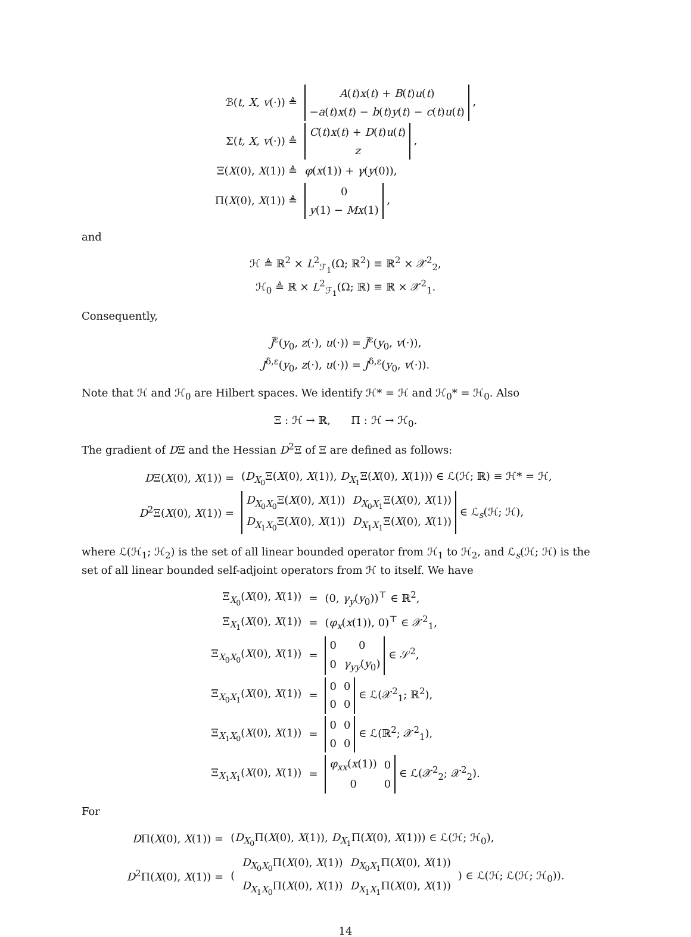| ℬ( t, X, v (·)) ≜ | / A ( t ) x ( t ) + B ( t ) u ( t ) / / − a ( t ) x ( t ) − b ( t ) y ( t ) − c ( t ) u ( t ) / , |
| Σ( t, X, v (·)) ≜ | / C ( t ) x ( t ) + D ( t ) u ( t ) / / z / , |
| Ξ( X (0), X (1)) ≜ | φ ( x (1)) + γ ( y (0)), |
| Π( X (0), X (1)) ≜ | / 0 / / y (1) − Mx (1) / , |
and
ℋ ≜ ℝ<sup>2</sup> × L<sup>2</sup><sub>ℱ<sub>1</sub></sub>(Ω; ℝ<sup>2</sup>) ≡ ℝ<sup>2</sup> × 𝒳<sup>2</sup><sub>2</sub>,
ℋ<sub>0</sub> ≜ ℝ × L<sup>2</sup><sub>ℱ<sub>1</sub></sub>(Ω; ℝ) ≡ ℝ × 𝒳<sup>2</sup><sub>1</sub>.
Consequently,
J̃<sup>ε</sup>(y<sub>0</sub>, z(·), u(·)) = J̃<sup>ε</sup>(y<sub>0</sub>, v(·)),
J<sup>δ,ε</sup>(y<sub>0</sub>, z(·), u(·)) = J<sup>δ,ε</sup>(y<sub>0</sub>, v(·)).
Note that ℋ and ℋ<sub>0</sub> are Hilbert spaces. We identify ℋ* = ℋ and ℋ<sub>0</sub>* = ℋ<sub>0</sub>. Also
Ξ : ℋ → ℝ, Π : ℋ → ℋ<sub>0</sub>.
The gradient of DΞ and the Hessian D<sup>2</sup>Ξ of Ξ are defined as follows:
| D Ξ( X (0), X (1)) = | ( D<sub>X<sub>0</sub></sub>Ξ( X (0), X (1)), D<sub>X<sub>1</sub></sub>Ξ( X (0), X (1))) ∈ ℒ(ℋ; ℝ) ≡ ℋ* = ℋ, |
| D<sup>2</sup>Ξ( X (0), X (1)) = | / D<sub>X<sub>0</sub>X<sub>0</sub></sub>Ξ( X (0), X (1)) / D<sub>X<sub>0</sub>X<sub>1</sub></sub>Ξ( X (0), X (1)) / / D<sub>X<sub>1</sub>X<sub>0</sub></sub>Ξ( X (0), X (1)) / D<sub>X<sub>1</sub>X<sub>1</sub></sub>Ξ( X (0), X (1)) / ∈ ℒ<sub>s</sub>(ℋ; ℋ), |
where ℒ(ℋ<sub>1</sub>; ℋ<sub>2</sub>) is the set of all linear bounded operator from ℋ<sub>1</sub> to ℋ<sub>2</sub>, and ℒ<sub>s</sub>(ℋ; ℋ) is the set of all linear bounded self-adjoint operators from ℋ to itself. We have
| Ξ<sub>X<sub>0</sub></sub>( X (0), X (1)) | = | (0, γ<sub>y</sub> ( y<sub>0</sub>))<sup>⊤</sup> ∈ ℝ<sup>2</sup>, |
| Ξ<sub>X<sub>1</sub></sub>( X (0), X (1)) | = | ( φ<sub>x</sub> ( x (1)), 0)<sup>⊤</sup> ∈ 𝒳<sup>2</sup><sub>1</sub>, |
| Ξ<sub>X<sub>0</sub>X<sub>0</sub></sub>( X (0), X (1)) | = | / 0 / 0 / / 0 / γ<sub>yy</sub> ( y<sub>0</sub>) / ∈ 𝒮<sup>2</sup>, |
| Ξ<sub>X<sub>0</sub>X<sub>1</sub></sub>( X (0), X (1)) | = | / 0 / 0 / / 0 / 0 / ∈ ℒ(𝒳<sup>2</sup><sub>1</sub>; ℝ<sup>2</sup>), |
| Ξ<sub>X<sub>1</sub>X<sub>0</sub></sub>( X (0), X (1)) | = | / 0 / 0 / / 0 / 0 / ∈ ℒ(ℝ<sup>2</sup>; 𝒳<sup>2</sup><sub>1</sub>), |
| Ξ<sub>X<sub>1</sub>X<sub>1</sub></sub>( X (0), X (1)) | = | / φ<sub>xx</sub> ( x (1)) / 0 / / 0 / 0 / ∈ ℒ(𝒳<sup>2</sup><sub>2</sub>; 𝒳<sup>2</sup><sub>2</sub>). |
For
| D Π( X (0), X (1)) = | ( D<sub>X<sub>0</sub></sub>Π( X (0), X (1)), D<sub>X<sub>1</sub></sub>Π( X (0), X (1))) ∈ ℒ(ℋ; ℋ<sub>0</sub>), |
| D<sup>2</sup>Π( X (0), X (1)) = | ( / D<sub>X<sub>0</sub>X<sub>0</sub></sub>Π( X (0), X (1)) / D<sub>X<sub>0</sub>X<sub>1</sub></sub>Π( X (0), X (1)) / / D<sub>X<sub>1</sub>X<sub>0</sub></sub>Π( X (0), X (1)) / D<sub>X<sub>1</sub>X<sub>1</sub></sub>Π( X (0), X (1)) / ) ∈ ℒ(ℋ; ℒ(ℋ; ℋ<sub>0</sub>)). |
14